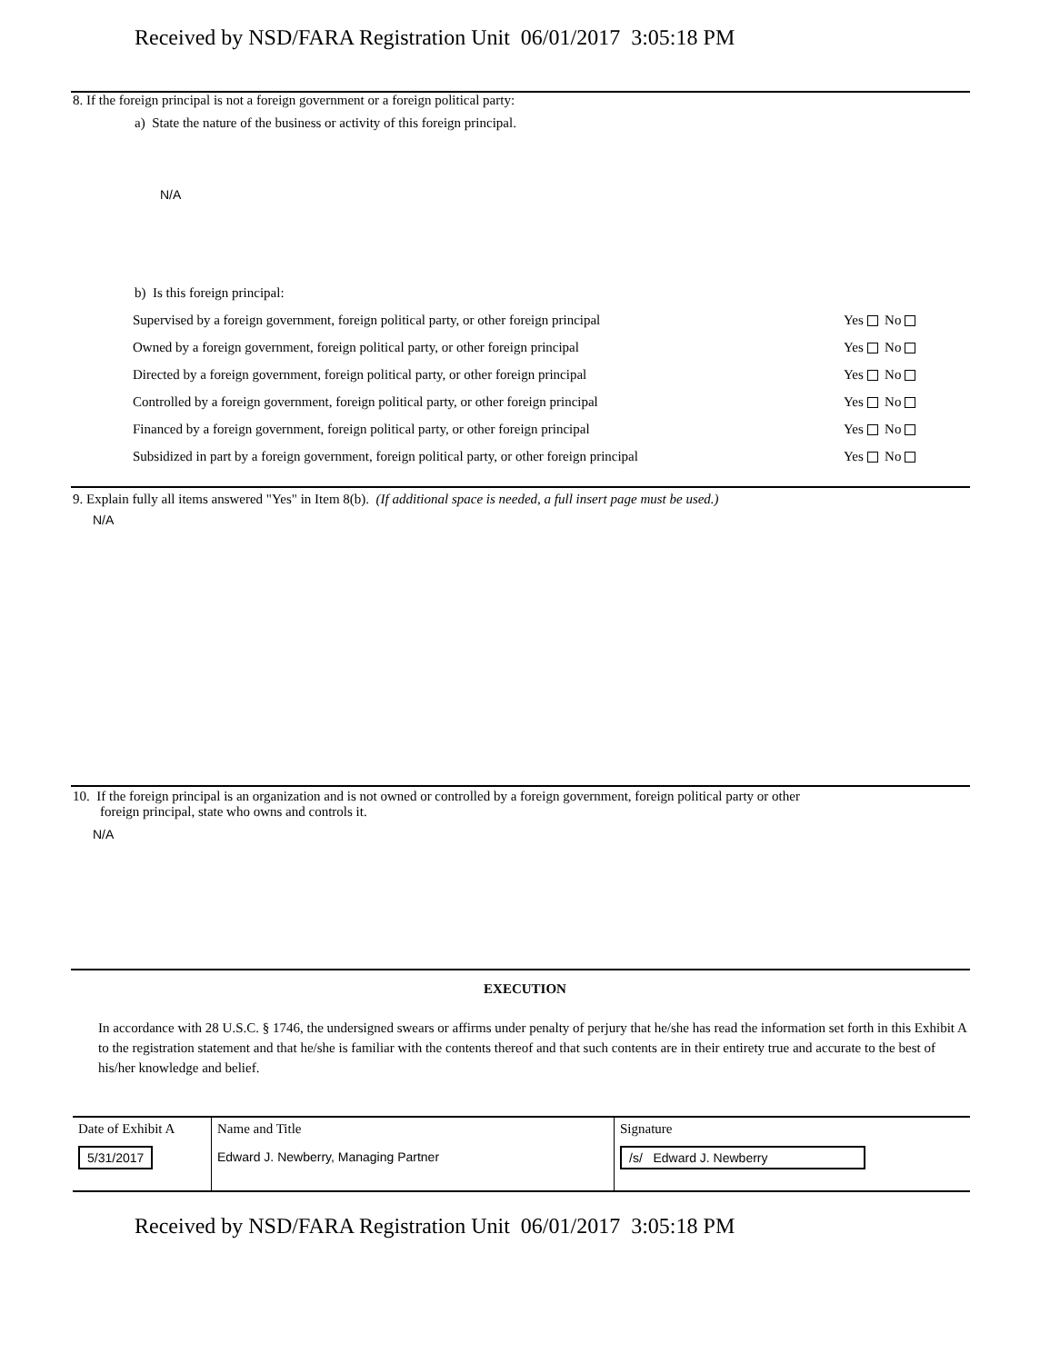Received by NSD/FARA Registration Unit 06/01/2017 3:05:18 PM
8. If the foreign principal is not a foreign government or a foreign political party:
a) State the nature of the business or activity of this foreign principal.
N/A
b) Is this foreign principal:
| Supervised by a foreign government, foreign political party, or other foreign principal | Yes No |
| Owned by a foreign government, foreign political party, or other foreign principal | Yes No |
| Directed by a foreign government, foreign political party, or other foreign principal | Yes No |
| Controlled by a foreign government, foreign political party, or other foreign principal | Yes No |
| Financed by a foreign government, foreign political party, or other foreign principal | Yes No |
| Subsidized in part by a foreign government, foreign political party, or other foreign principal | Yes No |
9. Explain fully all items answered "Yes" in Item 8(b). (If additional space is needed, a full insert page must be used.)
N/A
10. If the foreign principal is an organization and is not owned or controlled by a foreign government, foreign political party or other
foreign principal, state who owns and controls it.
N/A
EXECUTION
In accordance with 28 U.S.C. § 1746, the undersigned swears or affirms under penalty of perjury that he/she has read the information set forth in this Exhibit A to the registration statement and that he/she is familiar with the contents thereof and that such contents are in their entirety true and accurate to the best of his/her knowledge and belief.
| Date of Exhibit A 5/31/2017 | Name and Title Edward J. Newberry, Managing Partner | Signature /s/ Edward J. Newberry |
Received by NSD/FARA Registration Unit 06/01/2017 3:05:18 PM